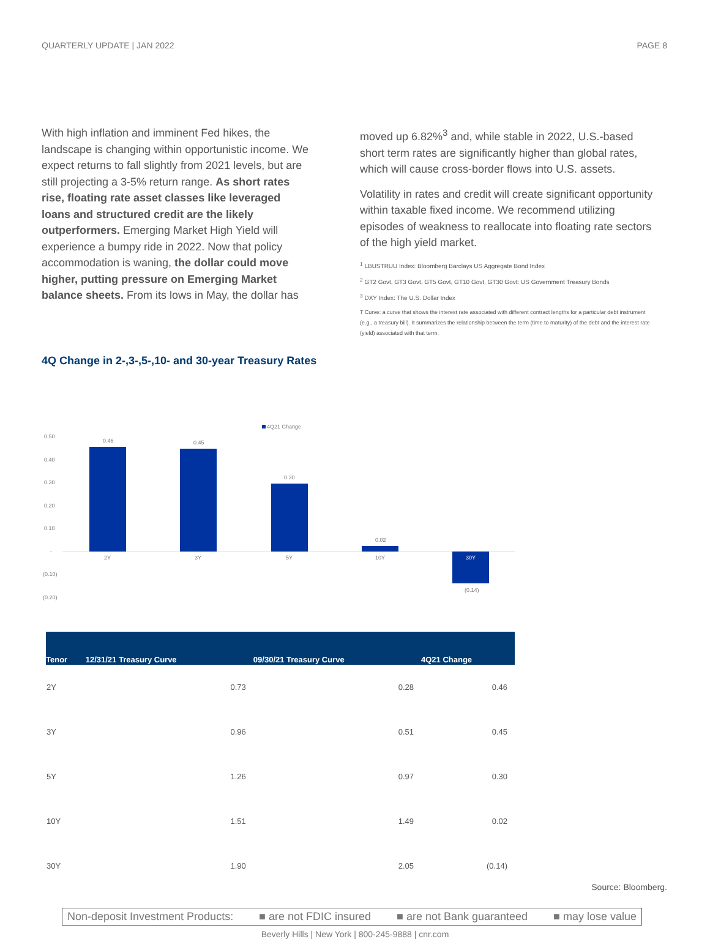QUARTERLY UPDATE | JAN 2022 PAGE 8
With high inflation and imminent Fed hikes, the landscape is changing within opportunistic income. We expect returns to fall slightly from 2021 levels, but are still projecting a 3-5% return range. As short rates rise, floating rate asset classes like leveraged loans and structured credit are the likely outperformers. Emerging Market High Yield will experience a bumpy ride in 2022. Now that policy accommodation is waning, the dollar could move higher, putting pressure on Emerging Market balance sheets. From its lows in May, the dollar has
moved up 6.82%<sup>3</sup> and, while stable in 2022, U.S.-based short term rates are significantly higher than global rates, which will cause cross-border flows into U.S. assets.
Volatility in rates and credit will create significant opportunity within taxable fixed income. We recommend utilizing episodes of weakness to reallocate into floating rate sectors of the high yield market.
<sup>1</sup> LBUSTRUU Index: Bloomberg Barclays US Aggregate Bond Index
<sup>2</sup> GT2 Govt, GT3 Govt, GT5 Govt, GT10 Govt, GT30 Govt: US Government Treasury Bonds
<sup>3</sup> DXY Index: The U.S. Dollar Index
T Curve: a curve that shows the interest rate associated with different contract lengths for a particular debt instrument (e.g., a treasury bill). It summarizes the relationship between the term (time to maturity) of the debt and the interest rate (yield) associated with that term.
4Q Change in 2-,3-,5-,10- and 30-year Treasury Rates
4Q21 Change
0.50
0.40
0.30
0.20
0.10
-
(0.10)
(0.20)
0.46
2Y
0.45
3Y
0.30
5Y
0.02
10Y
30Y
(0.14)
| Tenor | 12/31/21 Treasury Curve | 09/30/21 Treasury Curve | 4Q21 Change |
| --- | --- | --- | --- |
| 2Y | 0.73 | 0.28 | 0.46 |
| 3Y | 0.96 | 0.51 | 0.45 |
| 5Y | 1.26 | 0.97 | 0.30 |
| 10Y | 1.51 | 1.49 | 0.02 |
| 30Y | 1.90 | 2.05 | (0.14) |
Source: Bloomberg.
Non-deposit Investment Products: ■ are not FDIC insured ■ are not Bank guaranteed ■ may lose value
Beverly Hills | New York | 800-245-9888 | cnr.com